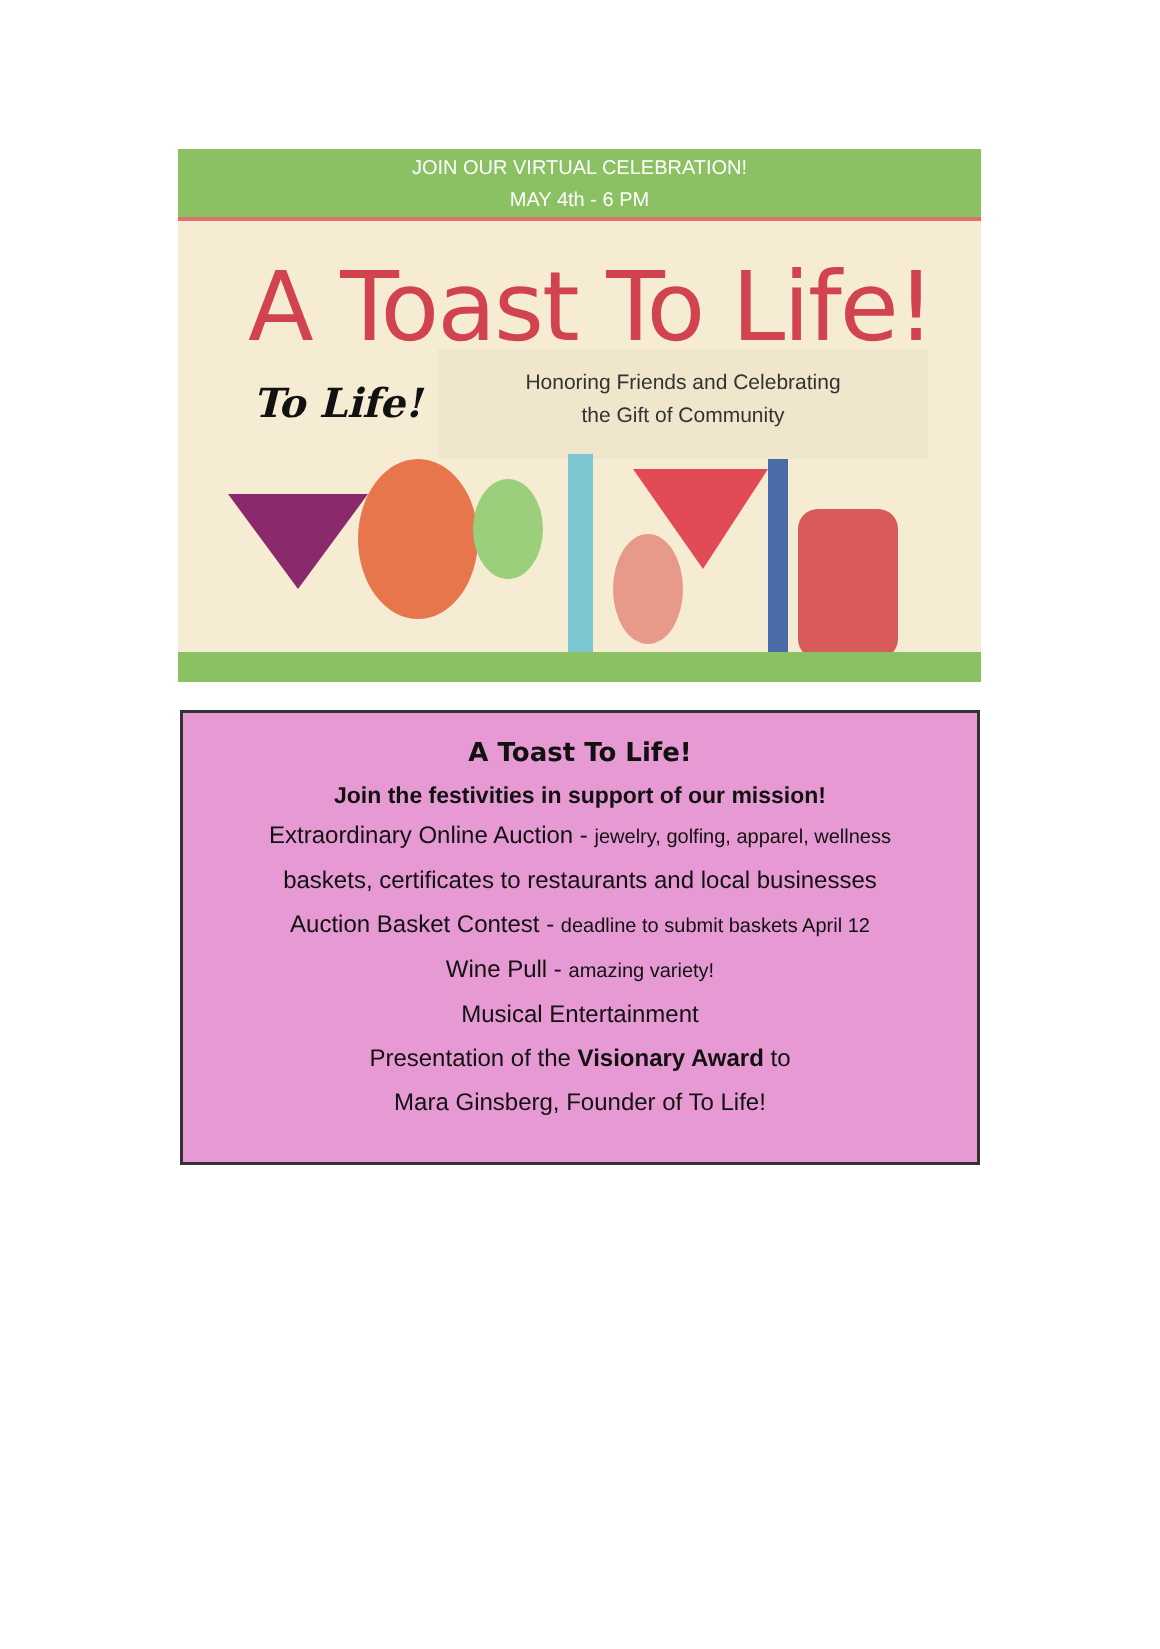JOIN OUR VIRTUAL CELEBRATION!
MAY 4th - 6 PM
A Toast To Life!
To Life!
Honoring Friends and Celebrating
the Gift of Community
A Toast To Life!
Join the festivities in support of our mission!
Extraordinary Online Auction - jewelry, golfing, apparel, wellness
baskets, certificates to restaurants and local businesses
Auction Basket Contest - deadline to submit baskets April 12
Wine Pull - amazing variety!
Musical Entertainment
Presentation of the Visionary Award to
Mara Ginsberg, Founder of To Life!